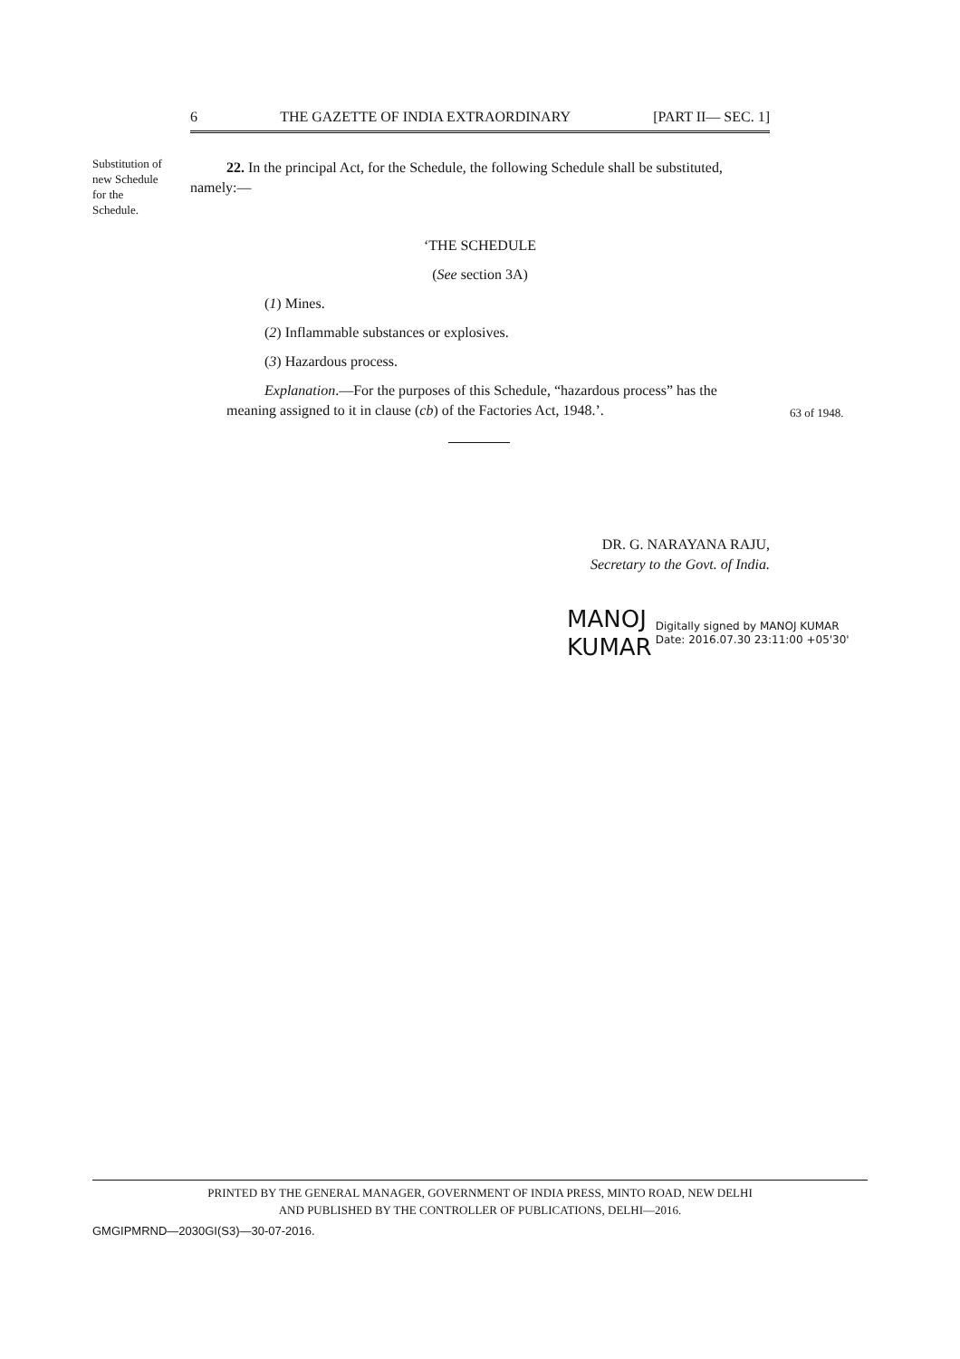6 THE GAZETTE OF INDIA EXTRAORDINARY [PART II— SEC. 1]
Substitution of new Schedule for the Schedule.
22. In the principal Act, for the Schedule, the following Schedule shall be substituted, namely:—
‘THE SCHEDULE
(See section 3A)
(1) Mines.
(2) Inflammable substances or explosives.
(3) Hazardous process.
Explanation.—For the purposes of this Schedule, “hazardous process” has the meaning assigned to it in clause (cb) of the Factories Act, 1948.’.
63 of 1948.
DR. G. NARAYANA RAJU,
Secretary to the Govt. of India.
MANOJ
KUMAR
Digitally signed by MANOJ KUMAR
Date: 2016.07.30 23:11:00 +05'30'
PRINTED BY THE GENERAL MANAGER, GOVERNMENT OF INDIA PRESS, MINTO ROAD, NEW DELHI
AND PUBLISHED BY THE CONTROLLER OF PUBLICATIONS, DELHI—2016.
GMGIPMRND—2030GI(S3)—30-07-2016.